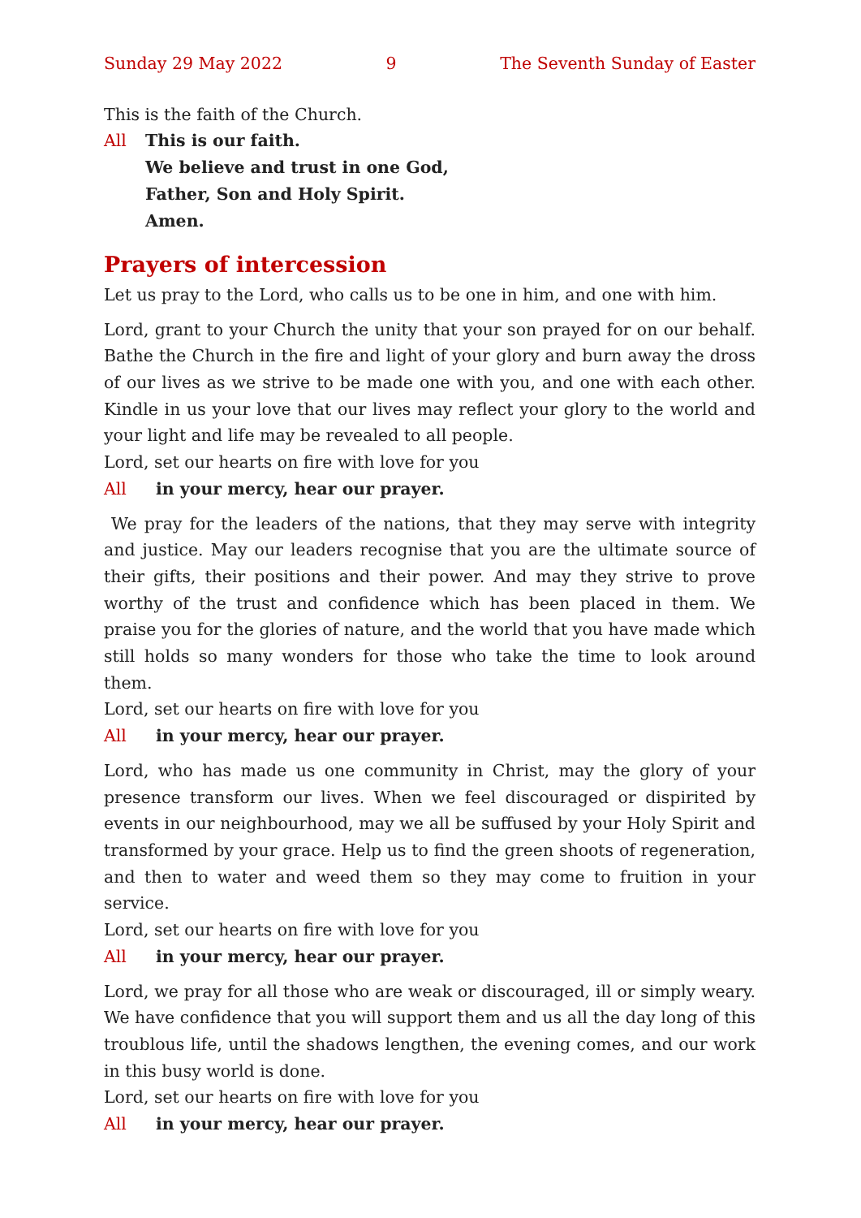Sunday 29 May 2022 9 The Seventh Sunday of Easter
This is the faith of the Church.
All This is our faith.
We believe and trust in one God,
Father, Son and Holy Spirit.
Amen.
Prayers of intercession
Let us pray to the Lord, who calls us to be one in him, and one with him.
Lord, grant to your Church the unity that your son prayed for on our behalf. Bathe the Church in the fire and light of your glory and burn away the dross of our lives as we strive to be made one with you, and one with each other. Kindle in us your love that our lives may reflect your glory to the world and your light and life may be revealed to all people.
Lord, set our hearts on fire with love for you
All in your mercy, hear our prayer.
We pray for the leaders of the nations, that they may serve with integrity and justice. May our leaders recognise that you are the ultimate source of their gifts, their positions and their power. And may they strive to prove worthy of the trust and confidence which has been placed in them. We praise you for the glories of nature, and the world that you have made which still holds so many wonders for those who take the time to look around them.
Lord, set our hearts on fire with love for you
All in your mercy, hear our prayer.
Lord, who has made us one community in Christ, may the glory of your presence transform our lives. When we feel discouraged or dispirited by events in our neighbourhood, may we all be suffused by your Holy Spirit and transformed by your grace. Help us to find the green shoots of regeneration, and then to water and weed them so they may come to fruition in your service.
Lord, set our hearts on fire with love for you
All in your mercy, hear our prayer.
Lord, we pray for all those who are weak or discouraged, ill or simply weary. We have confidence that you will support them and us all the day long of this troublous life, until the shadows lengthen, the evening comes, and our work in this busy world is done.
Lord, set our hearts on fire with love for you
All in your mercy, hear our prayer.